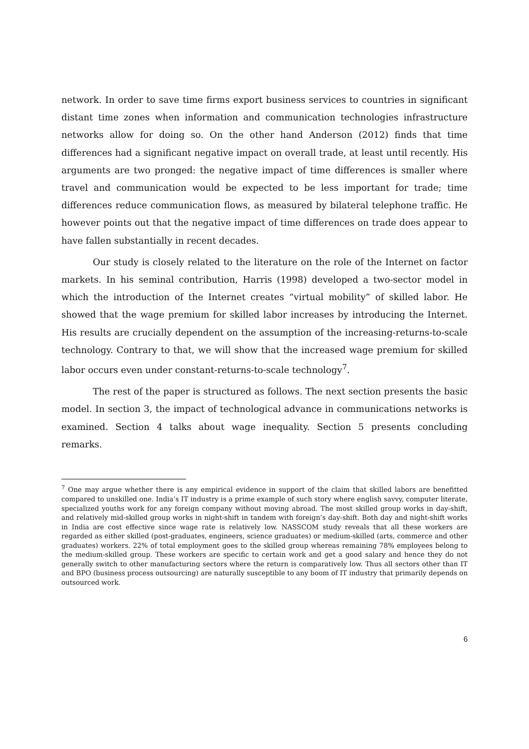network. In order to save time firms export business services to countries in significant distant time zones when information and communication technologies infrastructure networks allow for doing so. On the other hand Anderson (2012) finds that time differences had a significant negative impact on overall trade, at least until recently. His arguments are two pronged: the negative impact of time differences is smaller where travel and communication would be expected to be less important for trade; time differences reduce communication flows, as measured by bilateral telephone traffic. He however points out that the negative impact of time differences on trade does appear to have fallen substantially in recent decades.
Our study is closely related to the literature on the role of the Internet on factor markets. In his seminal contribution, Harris (1998) developed a two-sector model in which the introduction of the Internet creates “virtual mobility” of skilled labor. He showed that the wage premium for skilled labor increases by introducing the Internet. His results are crucially dependent on the assumption of the increasing-returns-to-scale technology. Contrary to that, we will show that the increased wage premium for skilled labor occurs even under constant-returns-to-scale technology<sup>7</sup>.
The rest of the paper is structured as follows. The next section presents the basic model. In section 3, the impact of technological advance in communications networks is examined. Section 4 talks about wage inequality. Section 5 presents concluding remarks.
<sup>7</sup> One may argue whether there is any empirical evidence in support of the claim that skilled labors are benefitted compared to unskilled one. India’s IT industry is a prime example of such story where english savvy, computer literate, specialized youths work for any foreign company without moving abroad. The most skilled group works in day-shift, and relatively mid-skilled group works in night-shift in tandem with foreign’s day-shift. Both day and night-shift works in India are cost effective since wage rate is relatively low. NASSCOM study reveals that all these workers are regarded as either skilled (post-graduates, engineers, science graduates) or medium-skilled (arts, commerce and other graduates) workers. 22% of total employment goes to the skilled group whereas remaining 78% employees belong to the medium-skilled group. These workers are specific to certain work and get a good salary and hence they do not generally switch to other manufacturing sectors where the return is comparatively low. Thus all sectors other than IT and BPO (business process outsourcing) are naturally susceptible to any boom of IT industry that primarily depends on outsourced work.
6